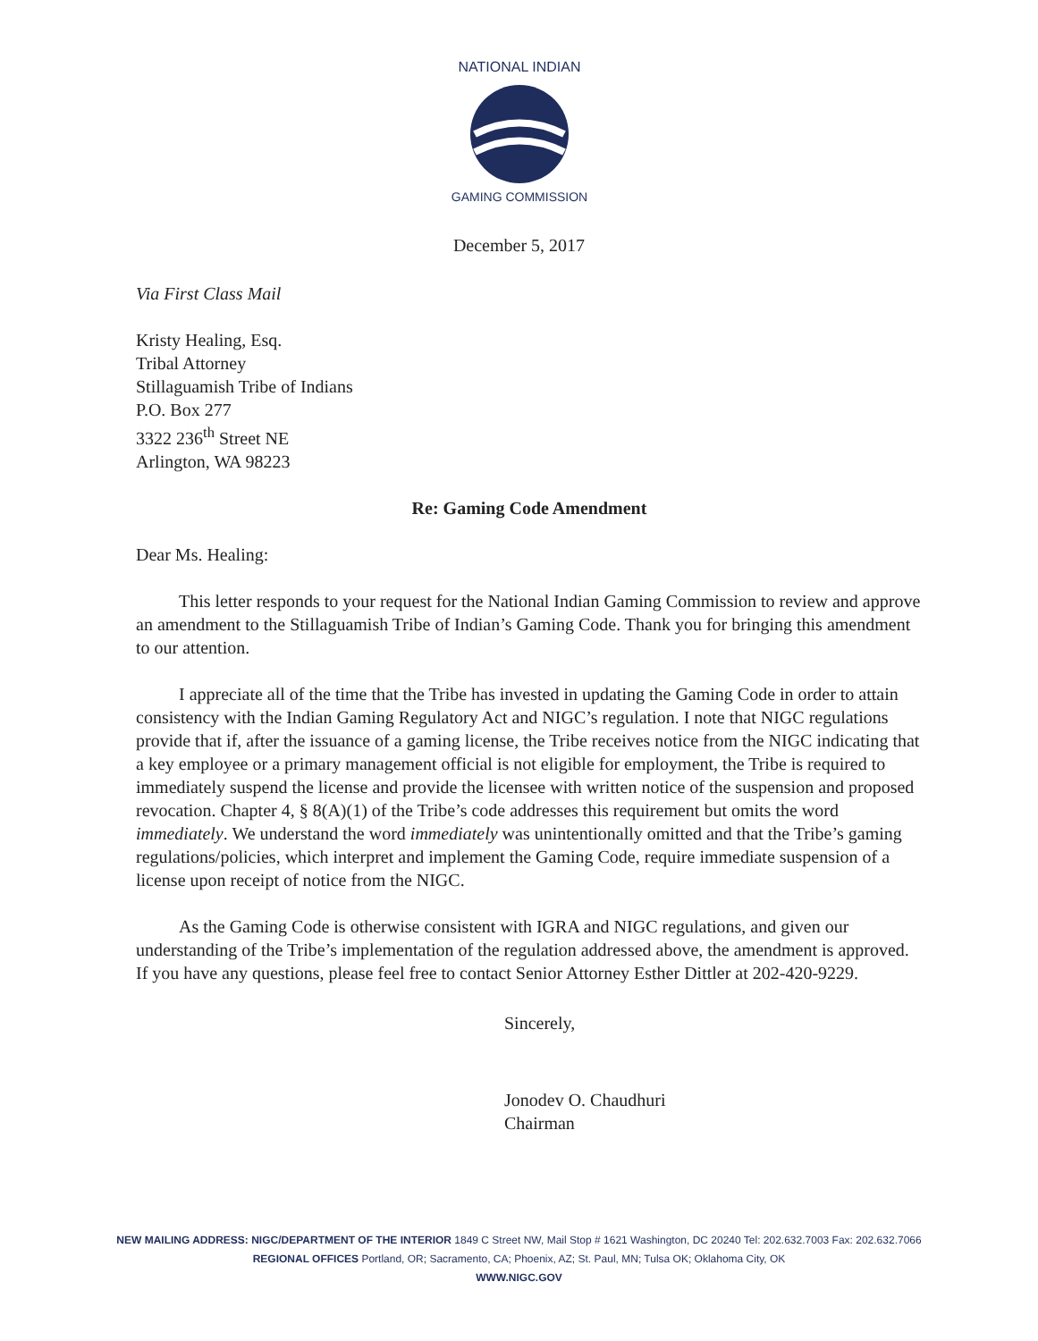NATIONAL INDIAN
GAMING COMMISSION
December 5, 2017
Via First Class Mail
Kristy Healing, Esq.
Tribal Attorney
Stillaguamish Tribe of Indians
P.O. Box 277
3322 236<sup>th</sup> Street NE
Arlington, WA 98223
Re: Gaming Code Amendment
Dear Ms. Healing:
This letter responds to your request for the National Indian Gaming Commission to review and approve an amendment to the Stillaguamish Tribe of Indian’s Gaming Code. Thank you for bringing this amendment to our attention.
I appreciate all of the time that the Tribe has invested in updating the Gaming Code in order to attain consistency with the Indian Gaming Regulatory Act and NIGC’s regulation. I note that NIGC regulations provide that if, after the issuance of a gaming license, the Tribe receives notice from the NIGC indicating that a key employee or a primary management official is not eligible for employment, the Tribe is required to immediately suspend the license and provide the licensee with written notice of the suspension and proposed revocation. Chapter 4, § 8(A)(1) of the Tribe’s code addresses this requirement but omits the word immediately. We understand the word immediately was unintentionally omitted and that the Tribe’s gaming regulations/policies, which interpret and implement the Gaming Code, require immediate suspension of a license upon receipt of notice from the NIGC.
As the Gaming Code is otherwise consistent with IGRA and NIGC regulations, and given our understanding of the Tribe’s implementation of the regulation addressed above, the amendment is approved. If you have any questions, please feel free to contact Senior Attorney Esther Dittler at 202-420-9229.
Sincerely,
Jonodev O. Chaudhuri
Chairman
NEW MAILING ADDRESS: NIGC/DEPARTMENT OF THE INTERIOR 1849 C Street NW, Mail Stop # 1621 Washington, DC 20240 Tel: 202.632.7003 Fax: 202.632.7066
REGIONAL OFFICES Portland, OR; Sacramento, CA; Phoenix, AZ; St. Paul, MN; Tulsa OK; Oklahoma City, OK
WWW.NIGC.GOV